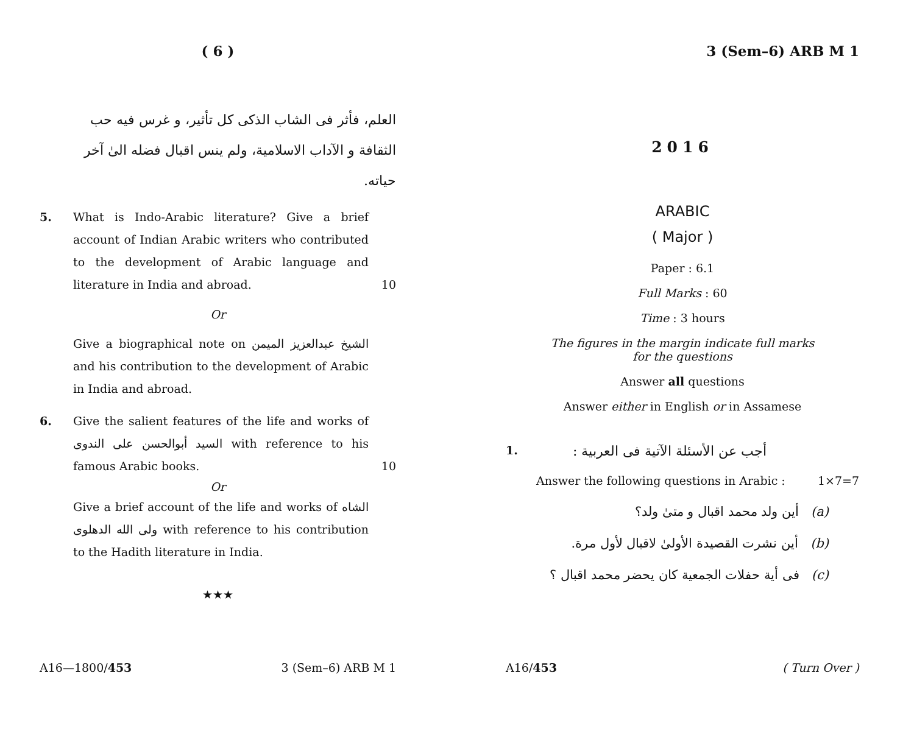( 6 )
العلم، فأثر فى الشاب الذكى كل تأثير، و غرس فيه حب الثقافة و الآداب الاسلامية، ولم ينس اقبال فضله الىٰ آخر حياته.
5. What is Indo-Arabic literature? Give a brief account of Indian Arabic writers who contributed to the development of Arabic language and literature in India and abroad.
10
Or
Give a biographical note on الشيخ عبدالعزيز الميمن and his contribution to the development of Arabic in India and abroad.
6. Give the salient features of the life and works of السيد أبوالحسن على الندوى with reference to his famous Arabic books.
10
Or
Give a brief account of the life and works of الشاه ولى الله الدهلوى with reference to his contribution to the Hadith literature in India.
★★★
A16—1800/453 3 (Sem–6) ARB M 1
3 (Sem–6) ARB M 1
2016
ARABIC
( Major )
Paper : 6.1
Full Marks : 60
Time : 3 hours
The figures in the margin indicate full marks
for the questions
Answer all questions
Answer either in English or in Assamese
1. أجب عن الأسئلة الآتية فى العربية :
Answer the following questions in Arabic : 1×7=7
أين ولد محمد اقبال و متىٰ ولد؟ (a)
أين نشرت القصيدة الأولىٰ لاقبال لأول مرة. (b)
فى أية حفلات الجمعية كان يحضر محمد اقبال ؟ (c)
A16/453 ( Turn Over )